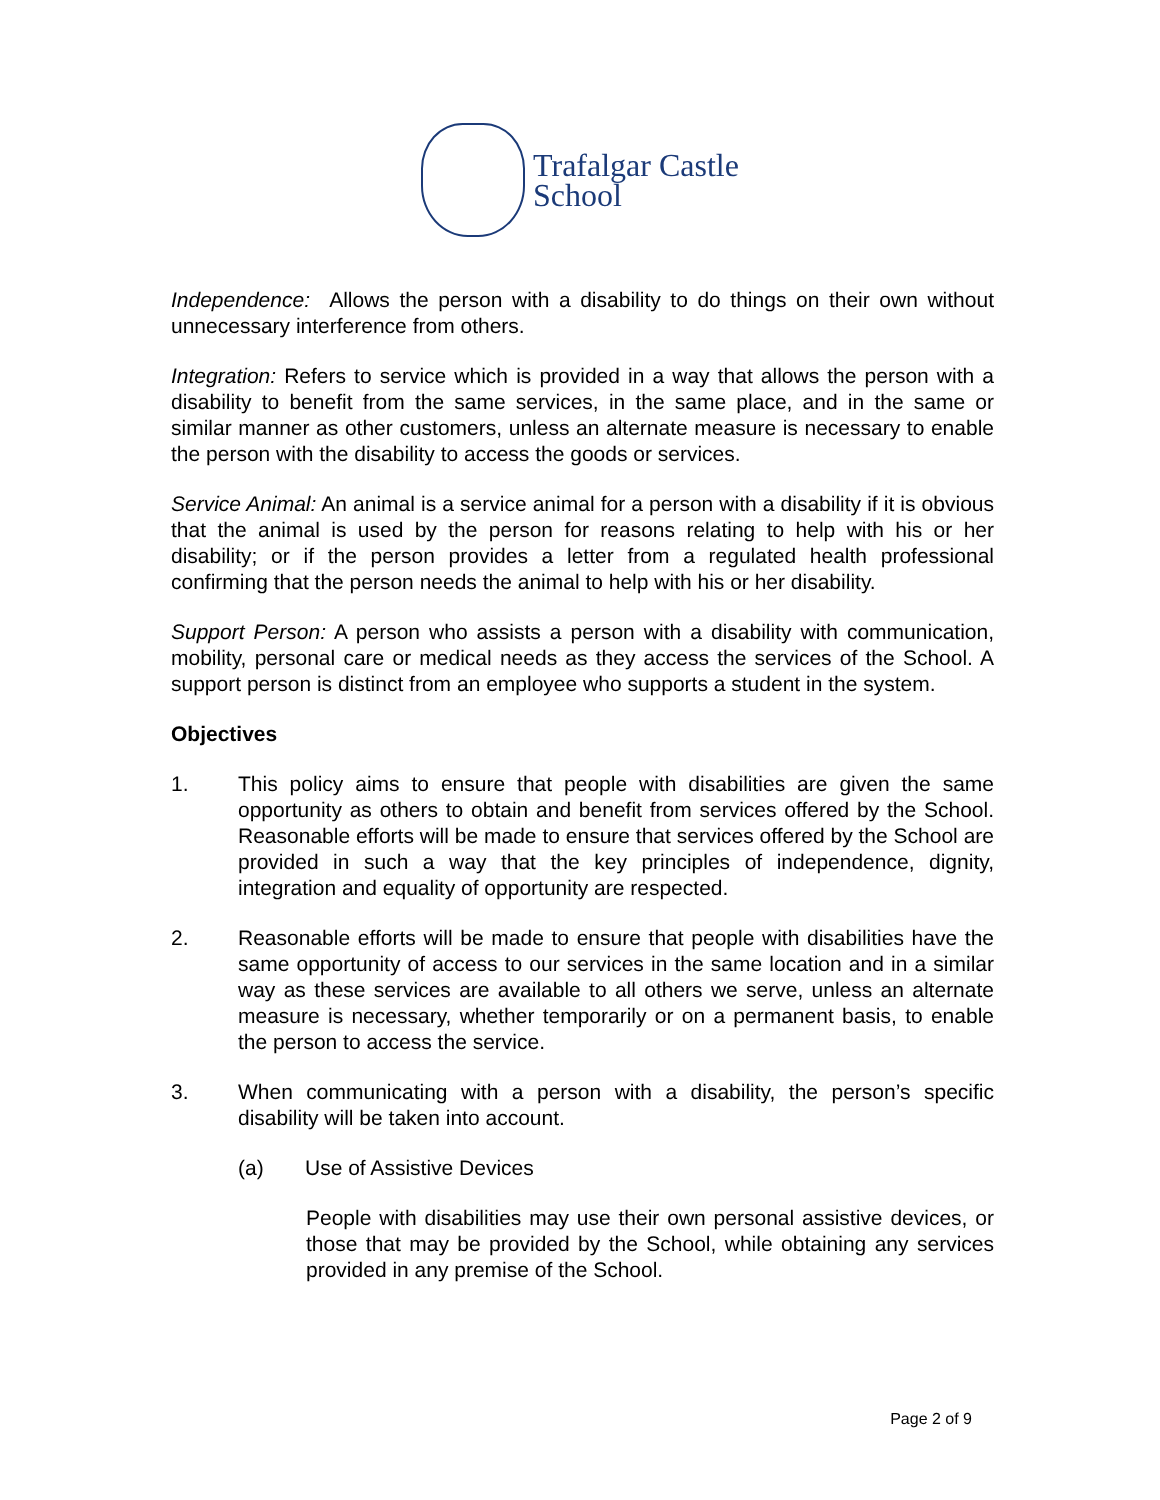Trafalgar Castle
School
Independence: Allows the person with a disability to do things on their own without unnecessary interference from others.
Integration: Refers to service which is provided in a way that allows the person with a disability to benefit from the same services, in the same place, and in the same or similar manner as other customers, unless an alternate measure is necessary to enable the person with the disability to access the goods or services.
Service Animal: An animal is a service animal for a person with a disability if it is obvious that the animal is used by the person for reasons relating to help with his or her disability; or if the person provides a letter from a regulated health professional confirming that the person needs the animal to help with his or her disability.
Support Person: A person who assists a person with a disability with communication, mobility, personal care or medical needs as they access the services of the School. A support person is distinct from an employee who supports a student in the system.
Objectives
1. This policy aims to ensure that people with disabilities are given the same opportunity as others to obtain and benefit from services offered by the School. Reasonable efforts will be made to ensure that services offered by the School are provided in such a way that the key principles of independence, dignity, integration and equality of opportunity are respected.
2. Reasonable efforts will be made to ensure that people with disabilities have the same opportunity of access to our services in the same location and in a similar way as these services are available to all others we serve, unless an alternate measure is necessary, whether temporarily or on a permanent basis, to enable the person to access the service.
3. When communicating with a person with a disability, the person’s specific disability will be taken into account.
(a) Use of Assistive Devices
People with disabilities may use their own personal assistive devices, or those that may be provided by the School, while obtaining any services provided in any premise of the School.
Page 2 of 9